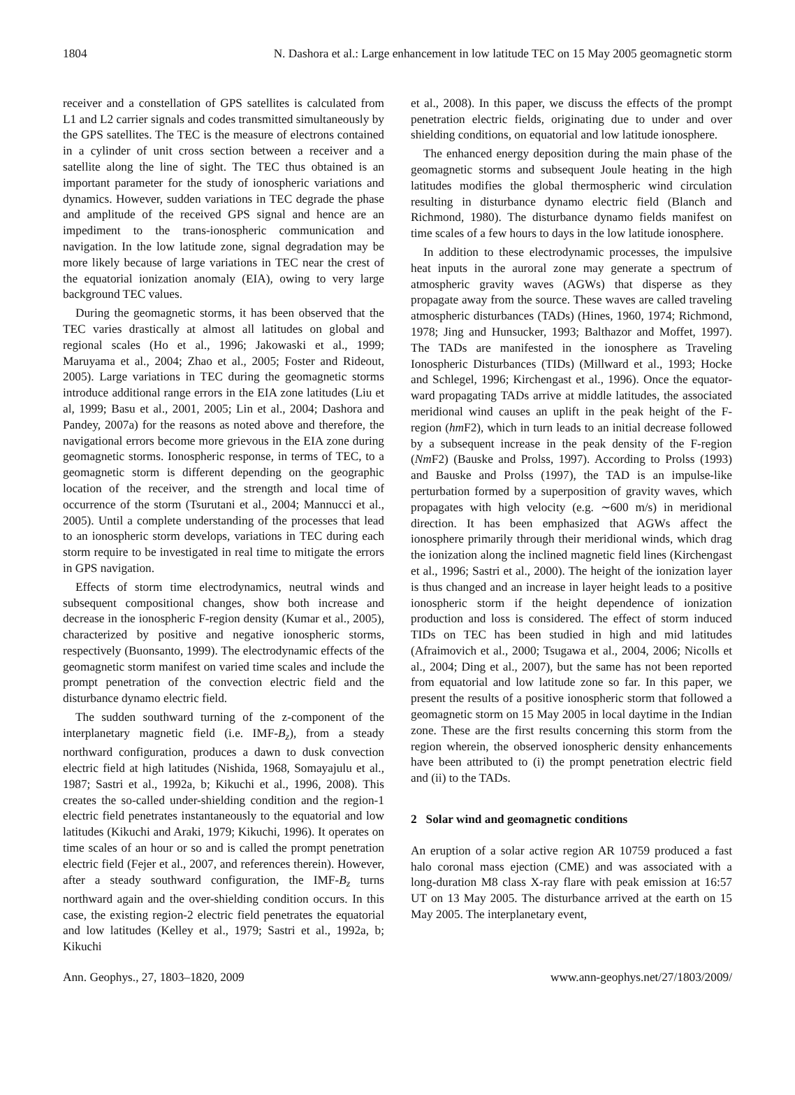1804 N. Dashora et al.: Large enhancement in low latitude TEC on 15 May 2005 geomagnetic storm
receiver and a constellation of GPS satellites is calculated from L1 and L2 carrier signals and codes transmitted simultaneously by the GPS satellites. The TEC is the measure of electrons contained in a cylinder of unit cross section between a receiver and a satellite along the line of sight. The TEC thus obtained is an important parameter for the study of ionospheric variations and dynamics. However, sudden variations in TEC degrade the phase and amplitude of the received GPS signal and hence are an impediment to the trans-ionospheric communication and navigation. In the low latitude zone, signal degradation may be more likely because of large variations in TEC near the crest of the equatorial ionization anomaly (EIA), owing to very large background TEC values.
During the geomagnetic storms, it has been observed that the TEC varies drastically at almost all latitudes on global and regional scales (Ho et al., 1996; Jakowaski et al., 1999; Maruyama et al., 2004; Zhao et al., 2005; Foster and Rideout, 2005). Large variations in TEC during the geomagnetic storms introduce additional range errors in the EIA zone latitudes (Liu et al, 1999; Basu et al., 2001, 2005; Lin et al., 2004; Dashora and Pandey, 2007a) for the reasons as noted above and therefore, the navigational errors become more grievous in the EIA zone during geomagnetic storms. Ionospheric response, in terms of TEC, to a geomagnetic storm is different depending on the geographic location of the receiver, and the strength and local time of occurrence of the storm (Tsurutani et al., 2004; Mannucci et al., 2005). Until a complete understanding of the processes that lead to an ionospheric storm develops, variations in TEC during each storm require to be investigated in real time to mitigate the errors in GPS navigation.
Effects of storm time electrodynamics, neutral winds and subsequent compositional changes, show both increase and decrease in the ionospheric F-region density (Kumar et al., 2005), characterized by positive and negative ionospheric storms, respectively (Buonsanto, 1999). The electrodynamic effects of the geomagnetic storm manifest on varied time scales and include the prompt penetration of the convection electric field and the disturbance dynamo electric field.
The sudden southward turning of the z-component of the interplanetary magnetic field (i.e. IMF-B<sub>z</sub>), from a steady northward configuration, produces a dawn to dusk convection electric field at high latitudes (Nishida, 1968, Somayajulu et al., 1987; Sastri et al., 1992a, b; Kikuchi et al., 1996, 2008). This creates the so-called under-shielding condition and the region-1 electric field penetrates instantaneously to the equatorial and low latitudes (Kikuchi and Araki, 1979; Kikuchi, 1996). It operates on time scales of an hour or so and is called the prompt penetration electric field (Fejer et al., 2007, and references therein). However, after a steady southward configuration, the IMF-B<sub>z</sub> turns northward again and the over-shielding condition occurs. In this case, the existing region-2 electric field penetrates the equatorial and low latitudes (Kelley et al., 1979; Sastri et al., 1992a, b; Kikuchi
et al., 2008). In this paper, we discuss the effects of the prompt penetration electric fields, originating due to under and over shielding conditions, on equatorial and low latitude ionosphere.
The enhanced energy deposition during the main phase of the geomagnetic storms and subsequent Joule heating in the high latitudes modifies the global thermospheric wind circulation resulting in disturbance dynamo electric field (Blanch and Richmond, 1980). The disturbance dynamo fields manifest on time scales of a few hours to days in the low latitude ionosphere.
In addition to these electrodynamic processes, the impulsive heat inputs in the auroral zone may generate a spectrum of atmospheric gravity waves (AGWs) that disperse as they propagate away from the source. These waves are called traveling atmospheric disturbances (TADs) (Hines, 1960, 1974; Richmond, 1978; Jing and Hunsucker, 1993; Balthazor and Moffet, 1997). The TADs are manifested in the ionosphere as Traveling Ionospheric Disturbances (TIDs) (Millward et al., 1993; Hocke and Schlegel, 1996; Kirchengast et al., 1996). Once the equator-ward propagating TADs arrive at middle latitudes, the associated meridional wind causes an uplift in the peak height of the F-region (hm F2), which in turn leads to an initial decrease followed by a subsequent increase in the peak density of the F-region (Nm F2) (Bauske and Prolss, 1997). According to Prolss (1993) and Bauske and Prolss (1997), the TAD is an impulse-like perturbation formed by a superposition of gravity waves, which propagates with high velocity (e.g. ∼600 m/s) in meridional direction. It has been emphasized that AGWs affect the ionosphere primarily through their meridional winds, which drag the ionization along the inclined magnetic field lines (Kirchengast et al., 1996; Sastri et al., 2000). The height of the ionization layer is thus changed and an increase in layer height leads to a positive ionospheric storm if the height dependence of ionization production and loss is considered. The effect of storm induced TIDs on TEC has been studied in high and mid latitudes (Afraimovich et al., 2000; Tsugawa et al., 2004, 2006; Nicolls et al., 2004; Ding et al., 2007), but the same has not been reported from equatorial and low latitude zone so far. In this paper, we present the results of a positive ionospheric storm that followed a geomagnetic storm on 15 May 2005 in local daytime in the Indian zone. These are the first results concerning this storm from the region wherein, the observed ionospheric density enhancements have been attributed to (i) the prompt penetration electric field and (ii) to the TADs.
2 Solar wind and geomagnetic conditions
An eruption of a solar active region AR 10759 produced a fast halo coronal mass ejection (CME) and was associated with a long-duration M8 class X-ray flare with peak emission at 16:57 UT on 13 May 2005. The disturbance arrived at the earth on 15 May 2005. The interplanetary event,
Ann. Geophys., 27, 1803–1820, 2009 www.ann-geophys.net/27/1803/2009/